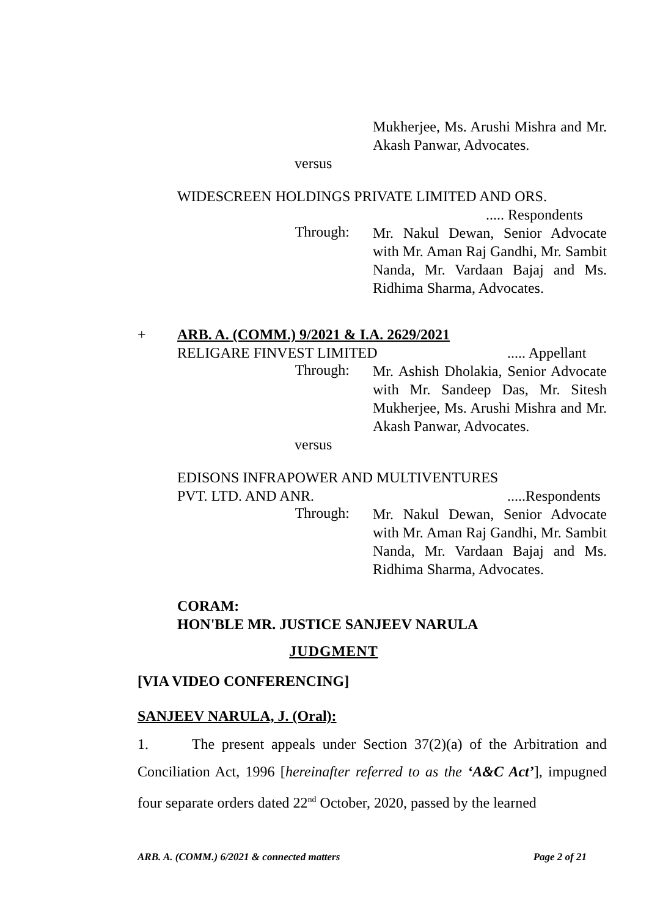Mukherjee, Ms. Arushi Mishra and Mr. Akash Panwar, Advocates.
versus
WIDESCREEN HOLDINGS PRIVATE LIMITED AND ORS.
..... Respondents
Through:
Mr. Nakul Dewan, Senior Advocate with Mr. Aman Raj Gandhi, Mr. Sambit Nanda, Mr. Vardaan Bajaj and Ms. Ridhima Sharma, Advocates.
+ ARB. A. (COMM.) 9/2021 & I.A. 2629/2021
RELIGARE FINVEST LIMITED..... Appellant
Through:
Mr. Ashish Dholakia, Senior Advocate with Mr. Sandeep Das, Mr. Sitesh Mukherjee, Ms. Arushi Mishra and Mr. Akash Panwar, Advocates.
versus
EDISONS INFRAPOWER AND MULTIVENTURES
PVT. LTD. AND ANR......Respondents
Through:
Mr. Nakul Dewan, Senior Advocate with Mr. Aman Raj Gandhi, Mr. Sambit Nanda, Mr. Vardaan Bajaj and Ms. Ridhima Sharma, Advocates.
CORAM:
HON'BLE MR. JUSTICE SANJEEV NARULA
JUDGMENT
[VIA VIDEO CONFERENCING]
SANJEEV NARULA, J. (Oral):
1. The present appeals under Section 37(2)(a) of the Arbitration and Conciliation Act, 1996 [hereinafter referred to as the ‘A&C Act’], impugned four separate orders dated 22<sup>nd</sup> October, 2020, passed by the learned
ARB. A. (COMM.) 6/2021 & connected matters Page 2 of 21